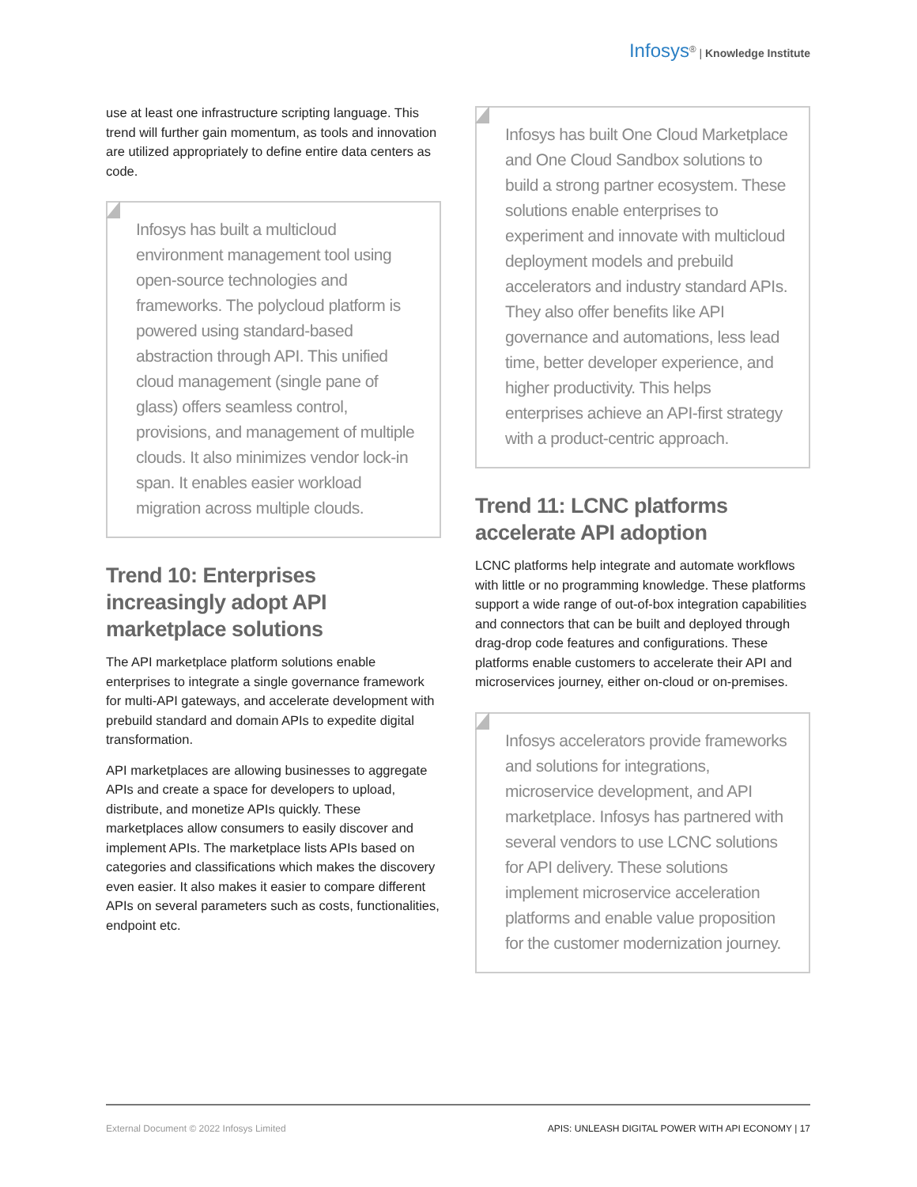Infosys<sup>®</sup> | Knowledge Institute
use at least one infrastructure scripting language. This trend will further gain momentum, as tools and innovation are utilized appropriately to define entire data centers as code.
Infosys has built a multicloud environment management tool using open-source technologies and frameworks. The polycloud platform is powered using standard-based abstraction through API. This unified cloud management (single pane of glass) offers seamless control, provisions, and management of multiple clouds. It also minimizes vendor lock-in span. It enables easier workload migration across multiple clouds.
Trend 10: Enterprises increasingly adopt API marketplace solutions
The API marketplace platform solutions enable enterprises to integrate a single governance framework for multi-API gateways, and accelerate development with prebuild standard and domain APIs to expedite digital transformation.
API marketplaces are allowing businesses to aggregate APIs and create a space for developers to upload, distribute, and monetize APIs quickly. These marketplaces allow consumers to easily discover and implement APIs. The marketplace lists APIs based on categories and classifications which makes the discovery even easier. It also makes it easier to compare different APIs on several parameters such as costs, functionalities, endpoint etc.
Infosys has built One Cloud Marketplace and One Cloud Sandbox solutions to build a strong partner ecosystem. These solutions enable enterprises to experiment and innovate with multicloud deployment models and prebuild accelerators and industry standard APIs. They also offer benefits like API governance and automations, less lead time, better developer experience, and higher productivity. This helps enterprises achieve an API-first strategy with a product-centric approach.
Trend 11: LCNC platforms accelerate API adoption
LCNC platforms help integrate and automate workflows with little or no programming knowledge. These platforms support a wide range of out-of-box integration capabilities and connectors that can be built and deployed through drag-drop code features and configurations. These platforms enable customers to accelerate their API and microservices journey, either on-cloud or on-premises.
Infosys accelerators provide frameworks and solutions for integrations, microservice development, and API marketplace. Infosys has partnered with several vendors to use LCNC solutions for API delivery. These solutions implement microservice acceleration platforms and enable value proposition for the customer modernization journey.
External Document © 2022 Infosys Limited APIS: UNLEASH DIGITAL POWER WITH API ECONOMY | 17